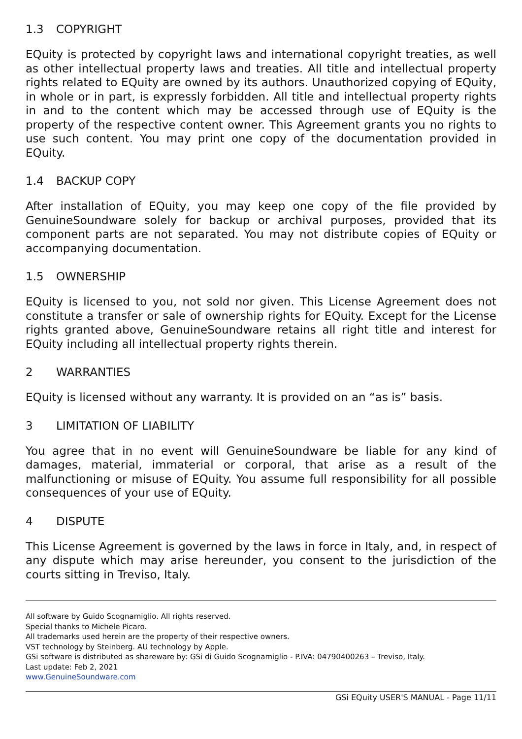1.3 COPYRIGHT
EQuity is protected by copyright laws and international copyright treaties, as well as other intellectual property laws and treaties. All title and intellectual property rights related to EQuity are owned by its authors. Unauthorized copying of EQuity, in whole or in part, is expressly forbidden. All title and intellectual property rights in and to the content which may be accessed through use of EQuity is the property of the respective content owner. This Agreement grants you no rights to use such content. You may print one copy of the documentation provided in EQuity.
1.4 BACKUP COPY
After installation of EQuity, you may keep one copy of the file provided by GenuineSoundware solely for backup or archival purposes, provided that its component parts are not separated. You may not distribute copies of EQuity or accompanying documentation.
1.5 OWNERSHIP
EQuity is licensed to you, not sold nor given. This License Agreement does not constitute a transfer or sale of ownership rights for EQuity. Except for the License rights granted above, GenuineSoundware retains all right title and interest for EQuity including all intellectual property rights therein.
2 WARRANTIES
EQuity is licensed without any warranty. It is provided on an “as is” basis.
3 LIMITATION OF LIABILITY
You agree that in no event will GenuineSoundware be liable for any kind of damages, material, immaterial or corporal, that arise as a result of the malfunctioning or misuse of EQuity. You assume full responsibility for all possible consequences of your use of EQuity.
4 DISPUTE
This License Agreement is governed by the laws in force in Italy, and, in respect of any dispute which may arise hereunder, you consent to the jurisdiction of the courts sitting in Treviso, Italy.
All software by Guido Scognamiglio. All rights reserved.
Special thanks to Michele Picaro.
All trademarks used herein are the property of their respective owners.
VST technology by Steinberg. AU technology by Apple.
GSi software is distributed as shareware by: GSi di Guido Scognamiglio - P.IVA: 04790400263 – Treviso, Italy.
Last update: Feb 2, 2021
www.GenuineSoundware.com
GSi EQuity USER'S MANUAL - Page 11/11